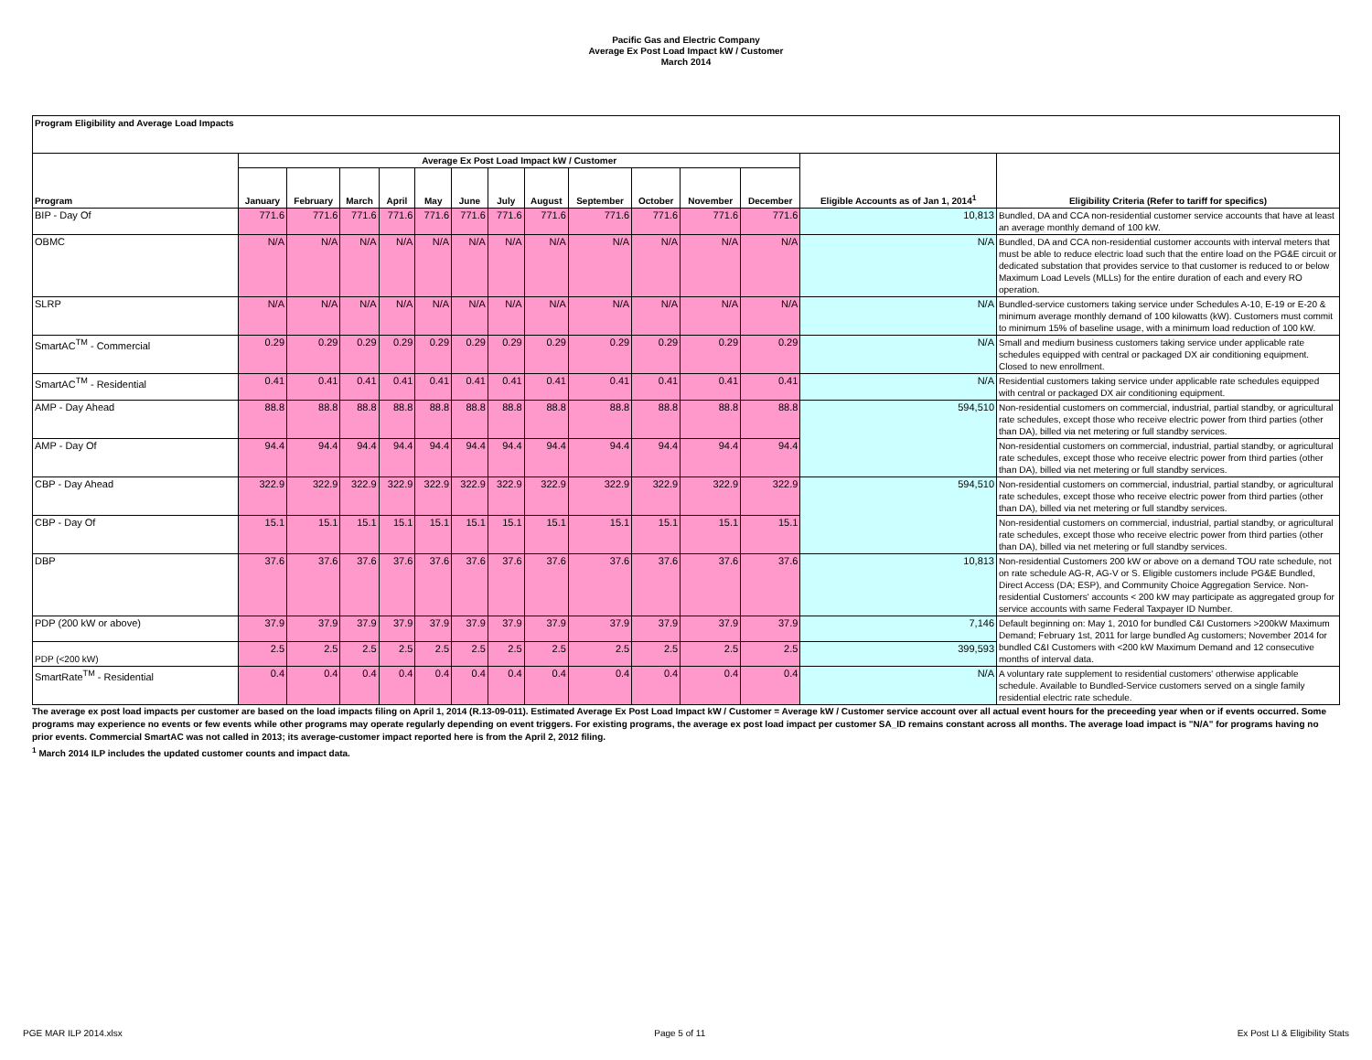Pacific Gas and Electric Company
Average Ex Post Load Impact kW / Customer
March 2014
| Program Eligibility and Average Load Impacts | | | | | | | | | | | | | | |
| Program | Average Ex Post Load Impact kW / Customer | | | | | | | | | | | | Eligible Accounts as of Jan 1, 2014<sup>1</sup> | Eligibility Criteria (Refer to tariff for specifics) |
| | January | February | March | April | May | June | July | August | September | October | November | December | | |
| BIP - Day Of | 771.6 | 771.6 | 771.6 | 771.6 | 771.6 | 771.6 | 771.6 | 771.6 | 771.6 | 771.6 | 771.6 | 771.6 | 10,813 | Bundled, DA and CCA non-residential customer service accounts that have at least an average monthly demand of 100 kW. |
| OBMC | N/A | N/A | N/A | N/A | N/A | N/A | N/A | N/A | N/A | N/A | N/A | N/A | N/A | Bundled, DA and CCA non-residential customer accounts with interval meters that must be able to reduce electric load such that the entire load on the PG&E circuit or dedicated substation that provides service to that customer is reduced to or below Maximum Load Levels (MLLs) for the entire duration of each and every RO operation. |
| SLRP | N/A | N/A | N/A | N/A | N/A | N/A | N/A | N/A | N/A | N/A | N/A | N/A | N/A | Bundled-service customers taking service under Schedules A-10, E-19 or E-20 & minimum average monthly demand of 100 kilowatts (kW). Customers must commit to minimum 15% of baseline usage, with a minimum load reduction of 100 kW. |
| SmartAC<sup>TM</sup> - Commercial | 0.29 | 0.29 | 0.29 | 0.29 | 0.29 | 0.29 | 0.29 | 0.29 | 0.29 | 0.29 | 0.29 | 0.29 | N/A | Small and medium business customers taking service under applicable rate schedules equipped with central or packaged DX air conditioning equipment. Closed to new enrollment. |
| SmartAC<sup>TM</sup> - Residential | 0.41 | 0.41 | 0.41 | 0.41 | 0.41 | 0.41 | 0.41 | 0.41 | 0.41 | 0.41 | 0.41 | 0.41 | N/A | Residential customers taking service under applicable rate schedules equipped with central or packaged DX air conditioning equipment. |
| AMP - Day Ahead | 88.8 | 88.8 | 88.8 | 88.8 | 88.8 | 88.8 | 88.8 | 88.8 | 88.8 | 88.8 | 88.8 | 88.8 | 594,510 | Non-residential customers on commercial, industrial, partial standby, or agricultural rate schedules, except those who receive electric power from third parties (other than DA), billed via net metering or full standby services. |
| AMP - Day Of | 94.4 | 94.4 | 94.4 | 94.4 | 94.4 | 94.4 | 94.4 | 94.4 | 94.4 | 94.4 | 94.4 | 94.4 | | Non-residential customers on commercial, industrial, partial standby, or agricultural rate schedules, except those who receive electric power from third parties (other than DA), billed via net metering or full standby services. |
| CBP - Day Ahead | 322.9 | 322.9 | 322.9 | 322.9 | 322.9 | 322.9 | 322.9 | 322.9 | 322.9 | 322.9 | 322.9 | 322.9 | 594,510 | Non-residential customers on commercial, industrial, partial standby, or agricultural rate schedules, except those who receive electric power from third parties (other than DA), billed via net metering or full standby services. |
| CBP - Day Of | 15.1 | 15.1 | 15.1 | 15.1 | 15.1 | 15.1 | 15.1 | 15.1 | 15.1 | 15.1 | 15.1 | 15.1 | | Non-residential customers on commercial, industrial, partial standby, or agricultural rate schedules, except those who receive electric power from third parties (other than DA), billed via net metering or full standby services. |
| DBP | 37.6 | 37.6 | 37.6 | 37.6 | 37.6 | 37.6 | 37.6 | 37.6 | 37.6 | 37.6 | 37.6 | 37.6 | 10,813 | Non-residential Customers 200 kW or above on a demand TOU rate schedule, not on rate schedule AG-R, AG-V or S. Eligible customers include PG&E Bundled, Direct Access (DA; ESP), and Community Choice Aggregation Service. Non-residential Customers' accounts < 200 kW may participate as aggregated group for service accounts with same Federal Taxpayer ID Number. |
| PDP (200 kW or above) | 37.9 | 37.9 | 37.9 | 37.9 | 37.9 | 37.9 | 37.9 | 37.9 | 37.9 | 37.9 | 37.9 | 37.9 | 7,146 | Default beginning on: May 1, 2010 for bundled C&I Customers >200kW Maximum Demand; February 1st, 2011 for large bundled Ag customers; November 2014 for bundled C&I Customers with <200 kW Maximum Demand and 12 consecutive months of interval data. |
| PDP (<200 kW) | 2.5 | 2.5 | 2.5 | 2.5 | 2.5 | 2.5 | 2.5 | 2.5 | 2.5 | 2.5 | 2.5 | 2.5 | 399,593 | |
| SmartRate<sup>TM</sup> - Residential | 0.4 | 0.4 | 0.4 | 0.4 | 0.4 | 0.4 | 0.4 | 0.4 | 0.4 | 0.4 | 0.4 | 0.4 | N/A | A voluntary rate supplement to residential customers' otherwise applicable schedule. Available to Bundled-Service customers served on a single family residential electric rate schedule. |
The average ex post load impacts per customer are based on the load impacts filing on April 1, 2014 (R.13-09-011). Estimated Average Ex Post Load Impact kW / Customer = Average kW / Customer service account over all actual event hours for the preceeding year when or if events occurred. Some programs may experience no events or few events while other programs may operate regularly depending on event triggers. For existing programs, the average ex post load impact per customer SA_ID remains constant across all months. The average load impact is "N/A" for programs having no prior events. Commercial SmartAC was not called in 2013; its average-customer impact reported here is from the April 2, 2012 filing.
<sup>1</sup> March 2014 ILP includes the updated customer counts and impact data.
PGE MAR ILP 2014.xlsx Page 5 of 11 Ex Post LI & Eligibility Stats